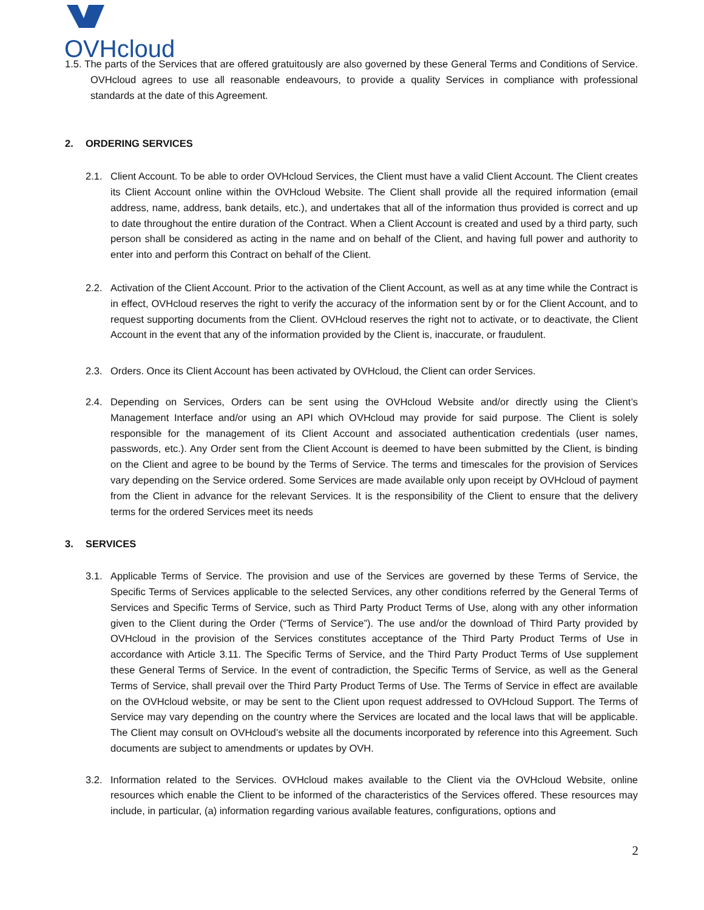OVHcloud
1.5. The parts of the Services that are offered gratuitously are also governed by these General Terms and Conditions of Service. OVHcloud agrees to use all reasonable endeavours, to provide a quality Services in compliance with professional standards at the date of this Agreement.
2. ORDERING SERVICES
2.1. Client Account. To be able to order OVHcloud Services, the Client must have a valid Client Account. The Client creates its Client Account online within the OVHcloud Website. The Client shall provide all the required information (email address, name, address, bank details, etc.), and undertakes that all of the information thus provided is correct and up to date throughout the entire duration of the Contract. When a Client Account is created and used by a third party, such person shall be considered as acting in the name and on behalf of the Client, and having full power and authority to enter into and perform this Contract on behalf of the Client.
2.2. Activation of the Client Account. Prior to the activation of the Client Account, as well as at any time while the Contract is in effect, OVHcloud reserves the right to verify the accuracy of the information sent by or for the Client Account, and to request supporting documents from the Client. OVHcloud reserves the right not to activate, or to deactivate, the Client Account in the event that any of the information provided by the Client is, inaccurate, or fraudulent.
2.3. Orders. Once its Client Account has been activated by OVHcloud, the Client can order Services.
2.4. Depending on Services, Orders can be sent using the OVHcloud Website and/or directly using the Client’s Management Interface and/or using an API which OVHcloud may provide for said purpose. The Client is solely responsible for the management of its Client Account and associated authentication credentials (user names, passwords, etc.). Any Order sent from the Client Account is deemed to have been submitted by the Client, is binding on the Client and agree to be bound by the Terms of Service. The terms and timescales for the provision of Services vary depending on the Service ordered. Some Services are made available only upon receipt by OVHcloud of payment from the Client in advance for the relevant Services. It is the responsibility of the Client to ensure that the delivery terms for the ordered Services meet its needs
3. SERVICES
3.1. Applicable Terms of Service. The provision and use of the Services are governed by these Terms of Service, the Specific Terms of Services applicable to the selected Services, any other conditions referred by the General Terms of Services and Specific Terms of Service, such as Third Party Product Terms of Use, along with any other information given to the Client during the Order (“Terms of Service”). The use and/or the download of Third Party provided by OVHcloud in the provision of the Services constitutes acceptance of the Third Party Product Terms of Use in accordance with Article 3.11. The Specific Terms of Service, and the Third Party Product Terms of Use supplement these General Terms of Service. In the event of contradiction, the Specific Terms of Service, as well as the General Terms of Service, shall prevail over the Third Party Product Terms of Use. The Terms of Service in effect are available on the OVHcloud website, or may be sent to the Client upon request addressed to OVHcloud Support. The Terms of Service may vary depending on the country where the Services are located and the local laws that will be applicable. The Client may consult on OVHcloud’s website all the documents incorporated by reference into this Agreement. Such documents are subject to amendments or updates by OVH.
3.2. Information related to the Services. OVHcloud makes available to the Client via the OVHcloud Website, online resources which enable the Client to be informed of the characteristics of the Services offered. These resources may include, in particular, (a) information regarding various available features, configurations, options and
2